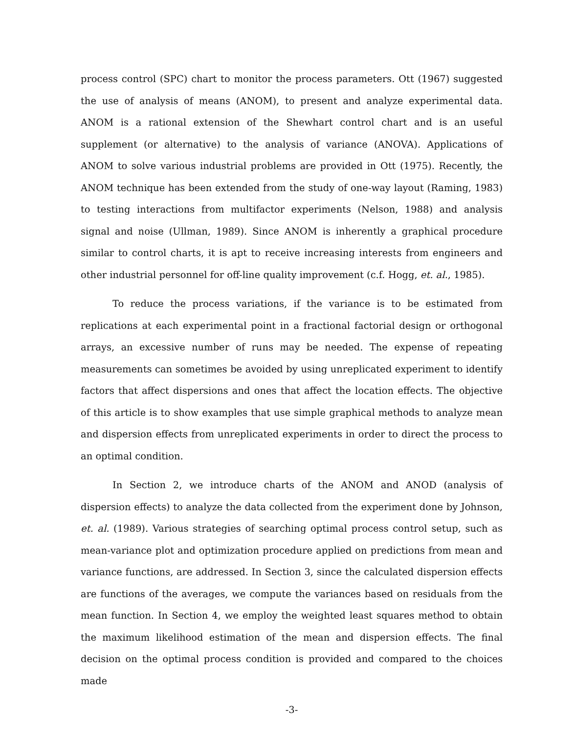process control (SPC) chart to monitor the process parameters. Ott (1967) suggested the use of analysis of means (ANOM), to present and analyze experimental data. ANOM is a rational extension of the Shewhart control chart and is an useful supplement (or alternative) to the analysis of variance (ANOVA). Applications of ANOM to solve various industrial problems are provided in Ott (1975). Recently, the ANOM technique has been extended from the study of one-way layout (Raming, 1983) to testing interactions from multifactor experiments (Nelson, 1988) and analysis signal and noise (Ullman, 1989). Since ANOM is inherently a graphical procedure similar to control charts, it is apt to receive increasing interests from engineers and other industrial personnel for off-line quality improvement (c.f. Hogg, et. al., 1985).
To reduce the process variations, if the variance is to be estimated from replications at each experimental point in a fractional factorial design or orthogonal arrays, an excessive number of runs may be needed. The expense of repeating measurements can sometimes be avoided by using unreplicated experiment to identify factors that affect dispersions and ones that affect the location effects. The objective of this article is to show examples that use simple graphical methods to analyze mean and dispersion effects from unreplicated experiments in order to direct the process to an optimal condition.
In Section 2, we introduce charts of the ANOM and ANOD (analysis of dispersion effects) to analyze the data collected from the experiment done by Johnson, et. al. (1989). Various strategies of searching optimal process control setup, such as mean-variance plot and optimization procedure applied on predictions from mean and variance functions, are addressed. In Section 3, since the calculated dispersion effects are functions of the averages, we compute the variances based on residuals from the mean function. In Section 4, we employ the weighted least squares method to obtain the maximum likelihood estimation of the mean and dispersion effects. The final decision on the optimal process condition is provided and compared to the choices made
-3-